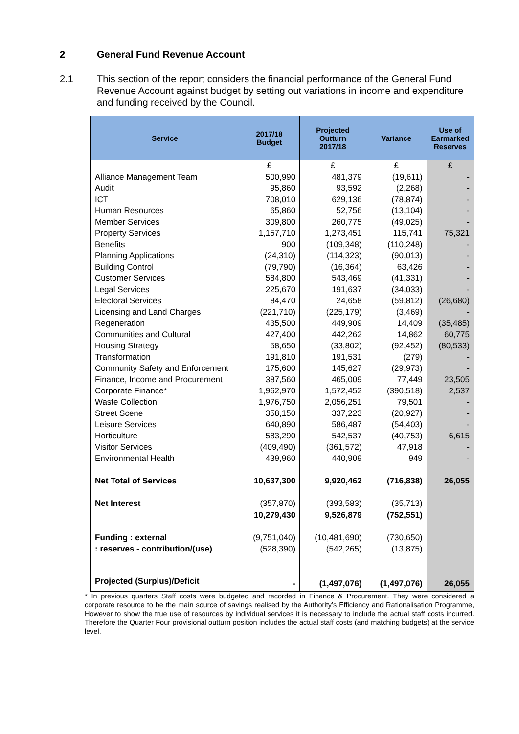2 General Fund Revenue Account
2.1 This section of the report considers the financial performance of the General Fund Revenue Account against budget by setting out variations in income and expenditure and funding received by the Council.
| Service | 2017/18 Budget | Projected Outturn 2017/18 | Variance | Use of Earmarked Reserves |
| --- | --- | --- | --- | --- |
| | £ | £ | £ | £ |
| Alliance Management Team | 500,990 | 481,379 | (19,611) | - |
| Audit | 95,860 | 93,592 | (2,268) | - |
| ICT | 708,010 | 629,136 | (78,874) | - |
| Human Resources | 65,860 | 52,756 | (13,104) | - |
| Member Services | 309,800 | 260,775 | (49,025) | - |
| Property Services | 1,157,710 | 1,273,451 | 115,741 | 75,321 |
| Benefits | 900 | (109,348) | (110,248) | - |
| Planning Applications | (24,310) | (114,323) | (90,013) | - |
| Building Control | (79,790) | (16,364) | 63,426 | - |
| Customer Services | 584,800 | 543,469 | (41,331) | - |
| Legal Services | 225,670 | 191,637 | (34,033) | - |
| Electoral Services | 84,470 | 24,658 | (59,812) | (26,680) |
| Licensing and Land Charges | (221,710) | (225,179) | (3,469) | - |
| Regeneration | 435,500 | 449,909 | 14,409 | (35,485) |
| Communities and Cultural | 427,400 | 442,262 | 14,862 | 60,775 |
| Housing Strategy | 58,650 | (33,802) | (92,452) | (80,533) |
| Transformation | 191,810 | 191,531 | (279) | - |
| Community Safety and Enforcement | 175,600 | 145,627 | (29,973) | - |
| Finance, Income and Procurement | 387,560 | 465,009 | 77,449 | 23,505 |
| Corporate Finance* | 1,962,970 | 1,572,452 | (390,518) | 2,537 |
| Waste Collection | 1,976,750 | 2,056,251 | 79,501 | - |
| Street Scene | 358,150 | 337,223 | (20,927) | - |
| Leisure Services | 640,890 | 586,487 | (54,403) | - |
| Horticulture | 583,290 | 542,537 | (40,753) | 6,615 |
| Visitor Services | (409,490) | (361,572) | 47,918 | - |
| Environmental Health | 439,960 | 440,909 | 949 | - |
| Net Total of Services | 10,637,300 | 9,920,462 | (716,838) | 26,055 |
| Net Interest | (357,870) | (393,583) | (35,713) | |
| | 10,279,430 | 9,526,879 | (752,551) | |
| Funding : external | (9,751,040) | (10,481,690) | (730,650) | |
| : reserves - contribution/(use) | (528,390) | (542,265) | (13,875) | |
| Projected (Surplus)/Deficit | - | (1,497,076) | (1,497,076) | 26,055 |
* In previous quarters Staff costs were budgeted and recorded in Finance & Procurement. They were considered a corporate resource to be the main source of savings realised by the Authority’s Efficiency and Rationalisation Programme, However to show the true use of resources by individual services it is necessary to include the actual staff costs incurred. Therefore the Quarter Four provisional outturn position includes the actual staff costs (and matching budgets) at the service level.